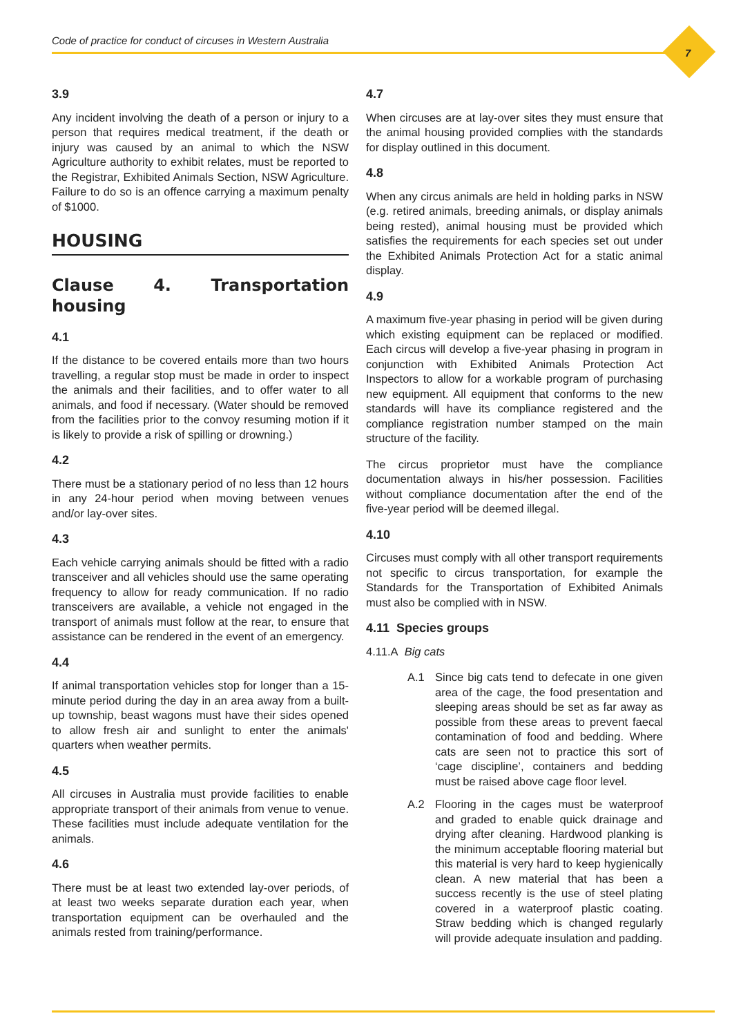Code of practice for conduct of circuses in Western Australia
7
3.9
Any incident involving the death of a person or injury to a person that requires medical treatment, if the death or injury was caused by an animal to which the NSW Agriculture authority to exhibit relates, must be reported to the Registrar, Exhibited Animals Section, NSW Agriculture. Failure to do so is an offence carrying a maximum penalty of $1000.
HOUSING
Clause 4. Transportation housing
4.1
If the distance to be covered entails more than two hours travelling, a regular stop must be made in order to inspect the animals and their facilities, and to offer water to all animals, and food if necessary. (Water should be removed from the facilities prior to the convoy resuming motion if it is likely to provide a risk of spilling or drowning.)
4.2
There must be a stationary period of no less than 12 hours in any 24-hour period when moving between venues and/or lay-over sites.
4.3
Each vehicle carrying animals should be fitted with a radio transceiver and all vehicles should use the same operating frequency to allow for ready communication. If no radio transceivers are available, a vehicle not engaged in the transport of animals must follow at the rear, to ensure that assistance can be rendered in the event of an emergency.
4.4
If animal transportation vehicles stop for longer than a 15-minute period during the day in an area away from a built-up township, beast wagons must have their sides opened to allow fresh air and sunlight to enter the animals' quarters when weather permits.
4.5
All circuses in Australia must provide facilities to enable appropriate transport of their animals from venue to venue. These facilities must include adequate ventilation for the animals.
4.6
There must be at least two extended lay-over periods, of at least two weeks separate duration each year, when transportation equipment can be overhauled and the animals rested from training/performance.
4.7
When circuses are at lay-over sites they must ensure that the animal housing provided complies with the standards for display outlined in this document.
4.8
When any circus animals are held in holding parks in NSW (e.g. retired animals, breeding animals, or display animals being rested), animal housing must be provided which satisfies the requirements for each species set out under the Exhibited Animals Protection Act for a static animal display.
4.9
A maximum five-year phasing in period will be given during which existing equipment can be replaced or modified. Each circus will develop a five-year phasing in program in conjunction with Exhibited Animals Protection Act Inspectors to allow for a workable program of purchasing new equipment. All equipment that conforms to the new standards will have its compliance registered and the compliance registration number stamped on the main structure of the facility.
The circus proprietor must have the compliance documentation always in his/her possession. Facilities without compliance documentation after the end of the five-year period will be deemed illegal.
4.10
Circuses must comply with all other transport requirements not specific to circus transportation, for example the Standards for the Transportation of Exhibited Animals must also be complied with in NSW.
4.11 Species groups
4.11.A Big cats
A.1 Since big cats tend to defecate in one given area of the cage, the food presentation and sleeping areas should be set as far away as possible from these areas to prevent faecal contamination of food and bedding. Where cats are seen not to practice this sort of ‘cage discipline’, containers and bedding must be raised above cage floor level.
A.2 Flooring in the cages must be waterproof and graded to enable quick drainage and drying after cleaning. Hardwood planking is the minimum acceptable flooring material but this material is very hard to keep hygienically clean. A new material that has been a success recently is the use of steel plating covered in a waterproof plastic coating. Straw bedding which is changed regularly will provide adequate insulation and padding.